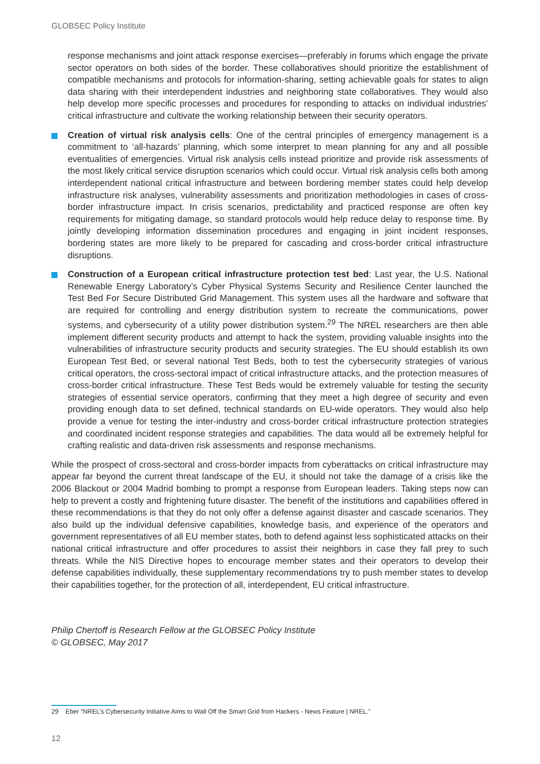GLOBSEC Policy Institute
response mechanisms and joint attack response exercises—preferably in forums which engage the private sector operators on both sides of the border. These collaboratives should prioritize the establishment of compatible mechanisms and protocols for information-sharing, setting achievable goals for states to align data sharing with their interdependent industries and neighboring state collaboratives. They would also help develop more specific processes and procedures for responding to attacks on individual industries’ critical infrastructure and cultivate the working relationship between their security operators.
Creation of virtual risk analysis cells: One of the central principles of emergency management is a commitment to ‘all-hazards’ planning, which some interpret to mean planning for any and all possible eventualities of emergencies. Virtual risk analysis cells instead prioritize and provide risk assessments of the most likely critical service disruption scenarios which could occur. Virtual risk analysis cells both among interdependent national critical infrastructure and between bordering member states could help develop infrastructure risk analyses, vulnerability assessments and prioritization methodologies in cases of cross-border infrastructure impact. In crisis scenarios, predictability and practiced response are often key requirements for mitigating damage, so standard protocols would help reduce delay to response time. By jointly developing information dissemination procedures and engaging in joint incident responses, bordering states are more likely to be prepared for cascading and cross-border critical infrastructure disruptions.
Construction of a European critical infrastructure protection test bed: Last year, the U.S. National Renewable Energy Laboratory’s Cyber Physical Systems Security and Resilience Center launched the Test Bed For Secure Distributed Grid Management. This system uses all the hardware and software that are required for controlling and energy distribution system to recreate the communications, power systems, and cybersecurity of a utility power distribution system.<sup>29</sup> The NREL researchers are then able implement different security products and attempt to hack the system, providing valuable insights into the vulnerabilities of infrastructure security products and security strategies. The EU should establish its own European Test Bed, or several national Test Beds, both to test the cybersecurity strategies of various critical operators, the cross-sectoral impact of critical infrastructure attacks, and the protection measures of cross-border critical infrastructure. These Test Beds would be extremely valuable for testing the security strategies of essential service operators, confirming that they meet a high degree of security and even providing enough data to set defined, technical standards on EU-wide operators. They would also help provide a venue for testing the inter-industry and cross-border critical infrastructure protection strategies and coordinated incident response strategies and capabilities. The data would all be extremely helpful for crafting realistic and data-driven risk assessments and response mechanisms.
While the prospect of cross-sectoral and cross-border impacts from cyberattacks on critical infrastructure may appear far beyond the current threat landscape of the EU, it should not take the damage of a crisis like the 2006 Blackout or 2004 Madrid bombing to prompt a response from European leaders. Taking steps now can help to prevent a costly and frightening future disaster. The benefit of the institutions and capabilities offered in these recommendations is that they do not only offer a defense against disaster and cascade scenarios. They also build up the individual defensive capabilities, knowledge basis, and experience of the operators and government representatives of all EU member states, both to defend against less sophisticated attacks on their national critical infrastructure and offer procedures to assist their neighbors in case they fall prey to such threats. While the NIS Directive hopes to encourage member states and their operators to develop their defense capabilities individually, these supplementary recommendations try to push member states to develop their capabilities together, for the protection of all, interdependent, EU critical infrastructure.
Philip Chertoff is Research Fellow at the GLOBSEC Policy Institute
© GLOBSEC, May 2017
29 Eber “NREL’s Cybersecurity Initiative Aims to Wall Off the Smart Grid from Hackers - News Feature | NREL.”
12